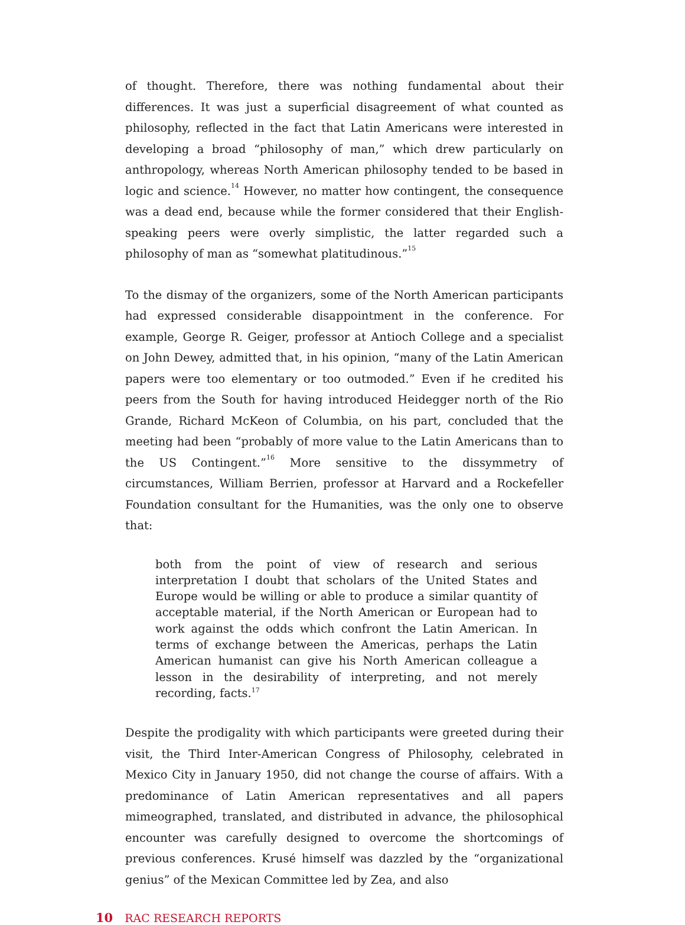of thought. Therefore, there was nothing fundamental about their differences. It was just a superficial disagreement of what counted as philosophy, reflected in the fact that Latin Americans were interested in developing a broad “philosophy of man,” which drew particularly on anthropology, whereas North American philosophy tended to be based in logic and science.<sup>14</sup> However, no matter how contingent, the consequence was a dead end, because while the former considered that their English-speaking peers were overly simplistic, the latter regarded such a philosophy of man as “somewhat platitudinous.”<sup>15</sup>
To the dismay of the organizers, some of the North American participants had expressed considerable disappointment in the conference. For example, George R. Geiger, professor at Antioch College and a specialist on John Dewey, admitted that, in his opinion, “many of the Latin American papers were too elementary or too outmoded.” Even if he credited his peers from the South for having introduced Heidegger north of the Rio Grande, Richard McKeon of Columbia, on his part, concluded that the meeting had been “probably of more value to the Latin Americans than to the US Contingent.”<sup>16</sup> More sensitive to the dissymmetry of circumstances, William Berrien, professor at Harvard and a Rockefeller Foundation consultant for the Humanities, was the only one to observe that:
both from the point of view of research and serious interpretation I doubt that scholars of the United States and Europe would be willing or able to produce a similar quantity of acceptable material, if the North American or European had to work against the odds which confront the Latin American. In terms of exchange between the Americas, perhaps the Latin American humanist can give his North American colleague a lesson in the desirability of interpreting, and not merely recording, facts.<sup>17</sup>
Despite the prodigality with which participants were greeted during their visit, the Third Inter-American Congress of Philosophy, celebrated in Mexico City in January 1950, did not change the course of affairs. With a predominance of Latin American representatives and all papers mimeographed, translated, and distributed in advance, the philosophical encounter was carefully designed to overcome the shortcomings of previous conferences. Krusé himself was dazzled by the “organizational genius” of the Mexican Committee led by Zea, and also
10 RAC RESEARCH REPORTS